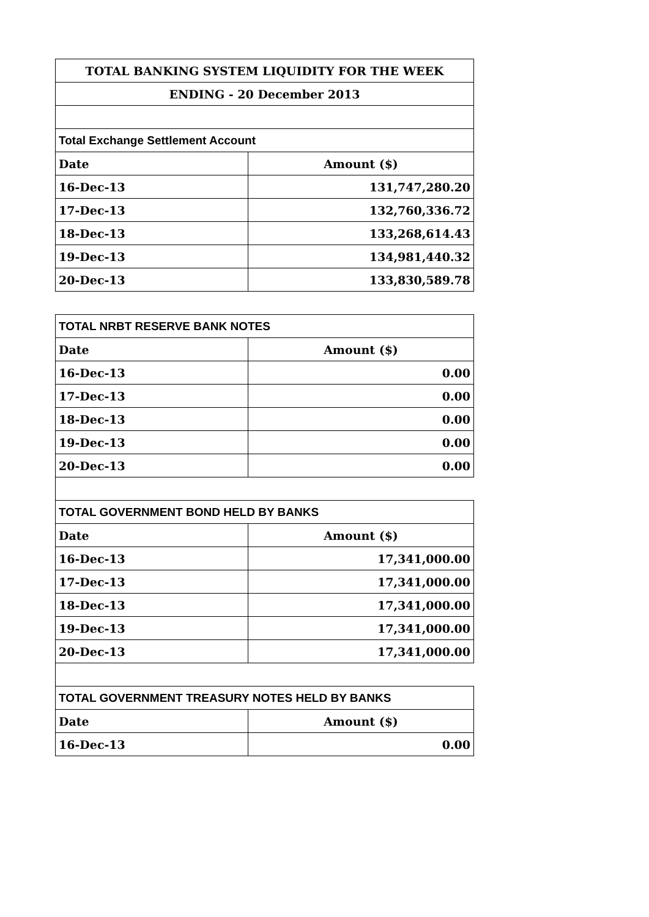| TOTAL BANKING SYSTEM LIQUIDITY FOR THE WEEK | |
| ENDING - 20 December 2013 | |
| Total Exchange Settlement Account | |
| Date | Amount ($) |
| 16-Dec-13 | 131,747,280.20 |
| 17-Dec-13 | 132,760,336.72 |
| 18-Dec-13 | 133,268,614.43 |
| 19-Dec-13 | 134,981,440.32 |
| 20-Dec-13 | 133,830,589.78 |
| TOTAL NRBT RESERVE BANK NOTES | |
| Date | Amount ($) |
| 16-Dec-13 | 0.00 |
| 17-Dec-13 | 0.00 |
| 18-Dec-13 | 0.00 |
| 19-Dec-13 | 0.00 |
| 20-Dec-13 | 0.00 |
| TOTAL GOVERNMENT BOND HELD BY BANKS | |
| Date | Amount ($) |
| 16-Dec-13 | 17,341,000.00 |
| 17-Dec-13 | 17,341,000.00 |
| 18-Dec-13 | 17,341,000.00 |
| 19-Dec-13 | 17,341,000.00 |
| 20-Dec-13 | 17,341,000.00 |
| TOTAL GOVERNMENT TREASURY NOTES HELD BY BANKS | |
| Date | Amount ($) |
| 16-Dec-13 | 0.00 |